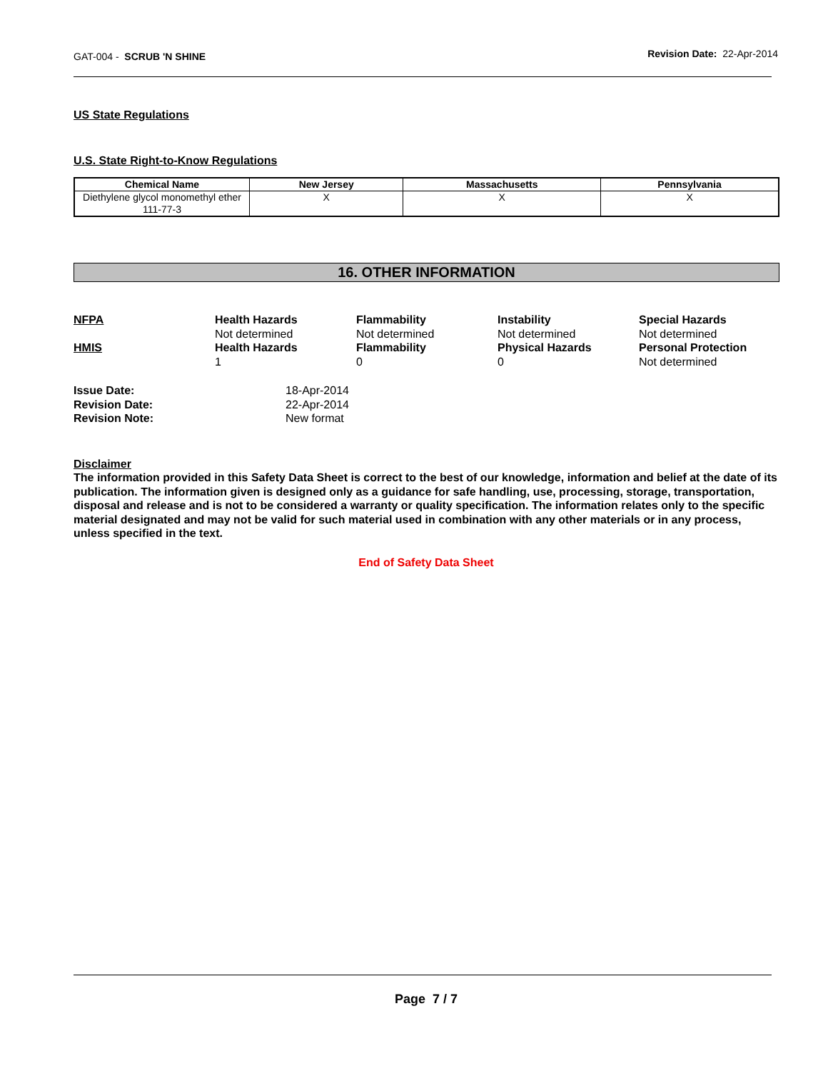GAT-004 - SCRUB 'N SHINE
Revision Date: 22-Apr-2014
US State Regulations
U.S. State Right-to-Know Regulations
| Chemical Name | New Jersey | Massachusetts | Pennsylvania |
| --- | --- | --- | --- |
| Diethylene glycol monomethyl ether 111-77-3 | X | X | X |
16. OTHER INFORMATION
NFPA
Health Hazards
Not determined
Flammability
Not determined
Instability
Not determined
Special Hazards
Not determined
HMIS
Health Hazards
1
Flammability
0
Physical Hazards
0
Personal Protection
Not determined
Issue Date:
18-Apr-2014
Revision Date:
22-Apr-2014
Revision Note:
New format
Disclaimer
The information provided in this Safety Data Sheet is correct to the best of our knowledge, information and belief at the date of its publication. The information given is designed only as a guidance for safe handling, use, processing, storage, transportation, disposal and release and is not to be considered a warranty or quality specification. The information relates only to the specific material designated and may not be valid for such material used in combination with any other materials or in any process, unless specified in the text.
End of Safety Data Sheet
Page 7 / 7